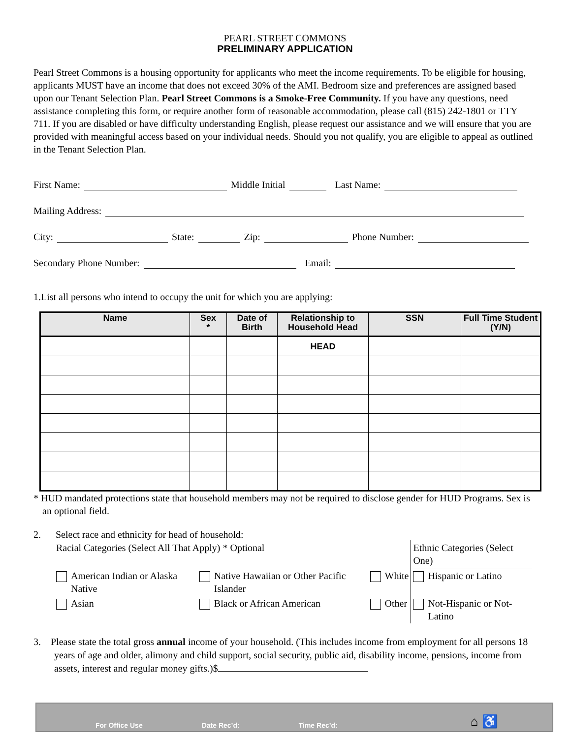PEARL STREET COMMONS
PRELIMINARY APPLICATION
Pearl Street Commons is a housing opportunity for applicants who meet the income requirements. To be eligible for housing, applicants MUST have an income that does not exceed 30% of the AMI. Bedroom size and preferences are assigned based upon our Tenant Selection Plan. Pearl Street Commons is a Smoke-Free Community. If you have any questions, need assistance completing this form, or require another form of reasonable accommodation, please call (815) 242-1801 or TTY 711. If you are disabled or have difficulty understanding English, please request our assistance and we will ensure that you are provided with meaningful access based on your individual needs. Should you not qualify, you are eligible to appeal as outlined in the Tenant Selection Plan.
First Name: Middle Initial Last Name:
Mailing Address:
City: State: Zip: Phone Number:
Secondary Phone Number: Email:
1.List all persons who intend to occupy the unit for which you are applying:
| Name | Sex * | Date of Birth | Relationship to Household Head | SSN | Full Time Student (Y/N) |
| --- | --- | --- | --- | --- | --- |
| | | | HEAD | | |
* HUD mandated protections state that household members may not be required to disclose gender for HUD Programs. Sex is an optional field.
2. Select race and ethnicity for head of household:
| Racial Categories (Select All That Apply) * Optional | | | | | | Ethnic Categories (Select One) | |
| | American Indian or Alaska Native | | Native Hawaiian or Other Pacific Islander | | White | | Hispanic or Latino |
| | Asian | | Black or African American | | Other | | Not-Hispanic or Not-Latino |
3. Please state the total gross annual income of your household. (This includes income from employment for all persons 18 years of age and older, alimony and child support, social security, public aid, disability income, pensions, income from assets, interest and regular money gifts.)$
For Office Use Date Rec’d: Time Rec’d: ⌂ ♿